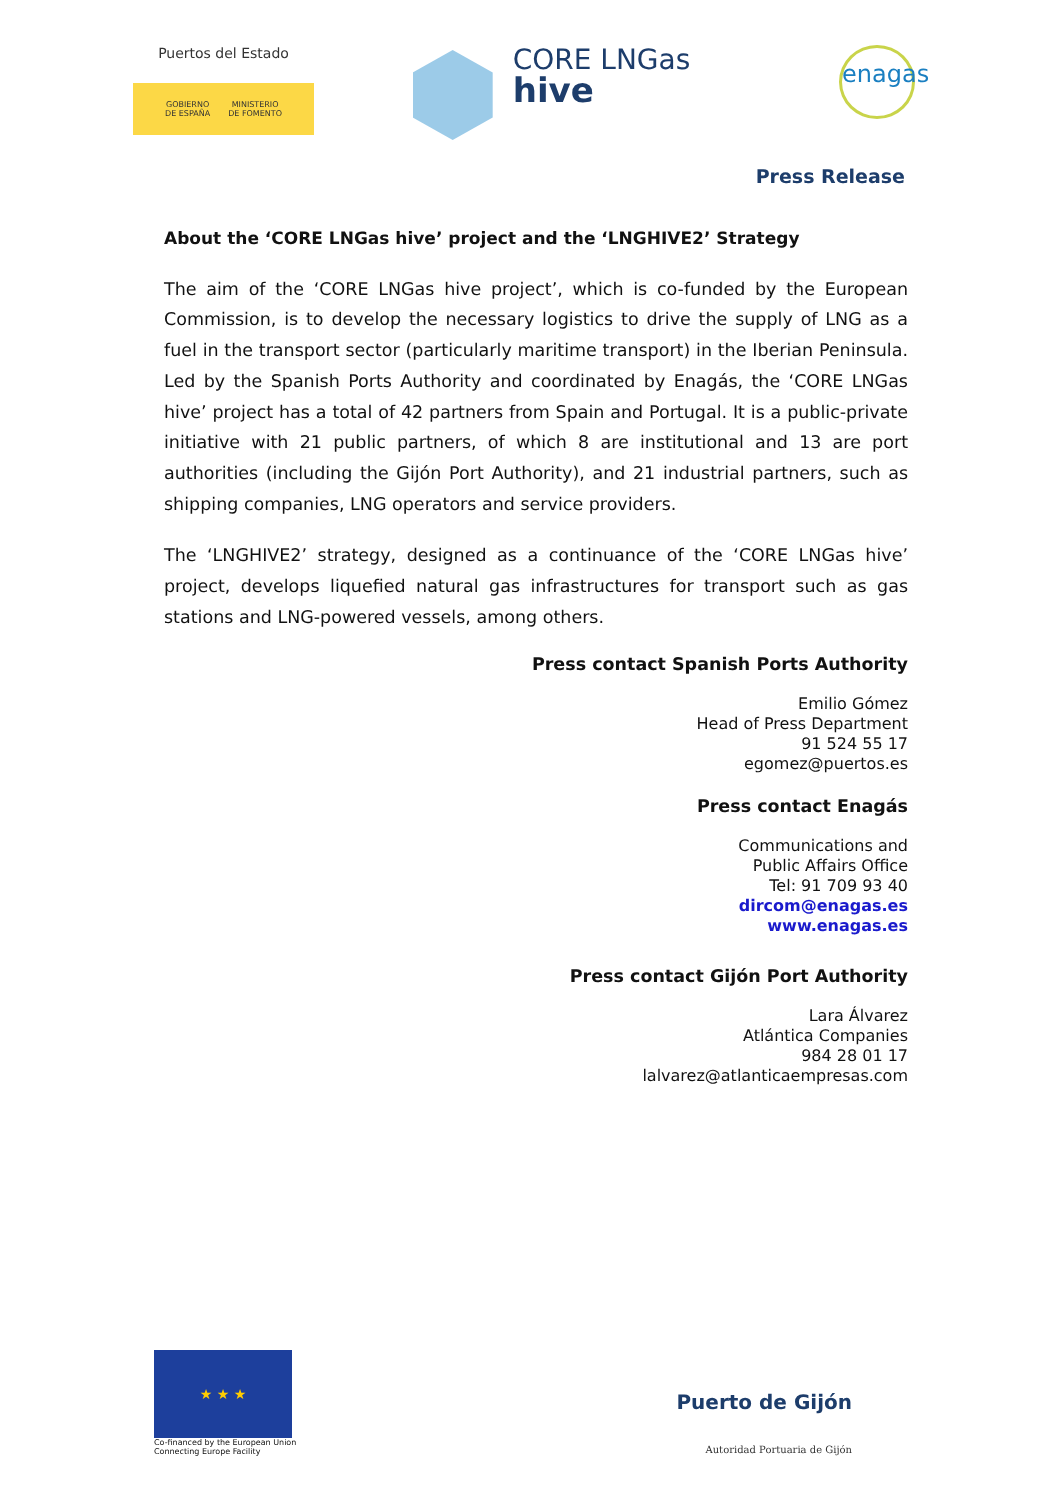Puertos del Estado
GOBIERNO
DE ESPAÑA MINISTERIO
DE FOMENTO
CORE LNGas
hive
enagas
Press Release
About the ‘CORE LNGas hive’ project and the ‘LNGHIVE2’ Strategy
The aim of the ‘CORE LNGas hive project’, which is co-funded by the European Commission, is to develop the necessary logistics to drive the supply of LNG as a fuel in the transport sector (particularly maritime transport) in the Iberian Peninsula. Led by the Spanish Ports Authority and coordinated by Enagás, the ‘CORE LNGas hive’ project has a total of 42 partners from Spain and Portugal. It is a public-private initiative with 21 public partners, of which 8 are institutional and 13 are port authorities (including the Gijón Port Authority), and 21 industrial partners, such as shipping companies, LNG operators and service providers.
The ‘LNGHIVE2’ strategy, designed as a continuance of the ‘CORE LNGas hive’ project, develops liquefied natural gas infrastructures for transport such as gas stations and LNG-powered vessels, among others.
Press contact Spanish Ports Authority
Emilio Gómez
Head of Press Department
91 524 55 17
egomez@puertos.es
Press contact Enagás
Communications and
Public Affairs Office
Tel: 91 709 93 40
dircom@enagas.es
www.enagas.es
Press contact Gijón Port Authority
Lara Álvarez
Atlántica Companies
984 28 01 17
lalvarez@atlanticaempresas.com
★ ★ ★
Co-financed by the European Union
Connecting Europe Facility
Puerto de Gijón
Autoridad Portuaria de Gijón